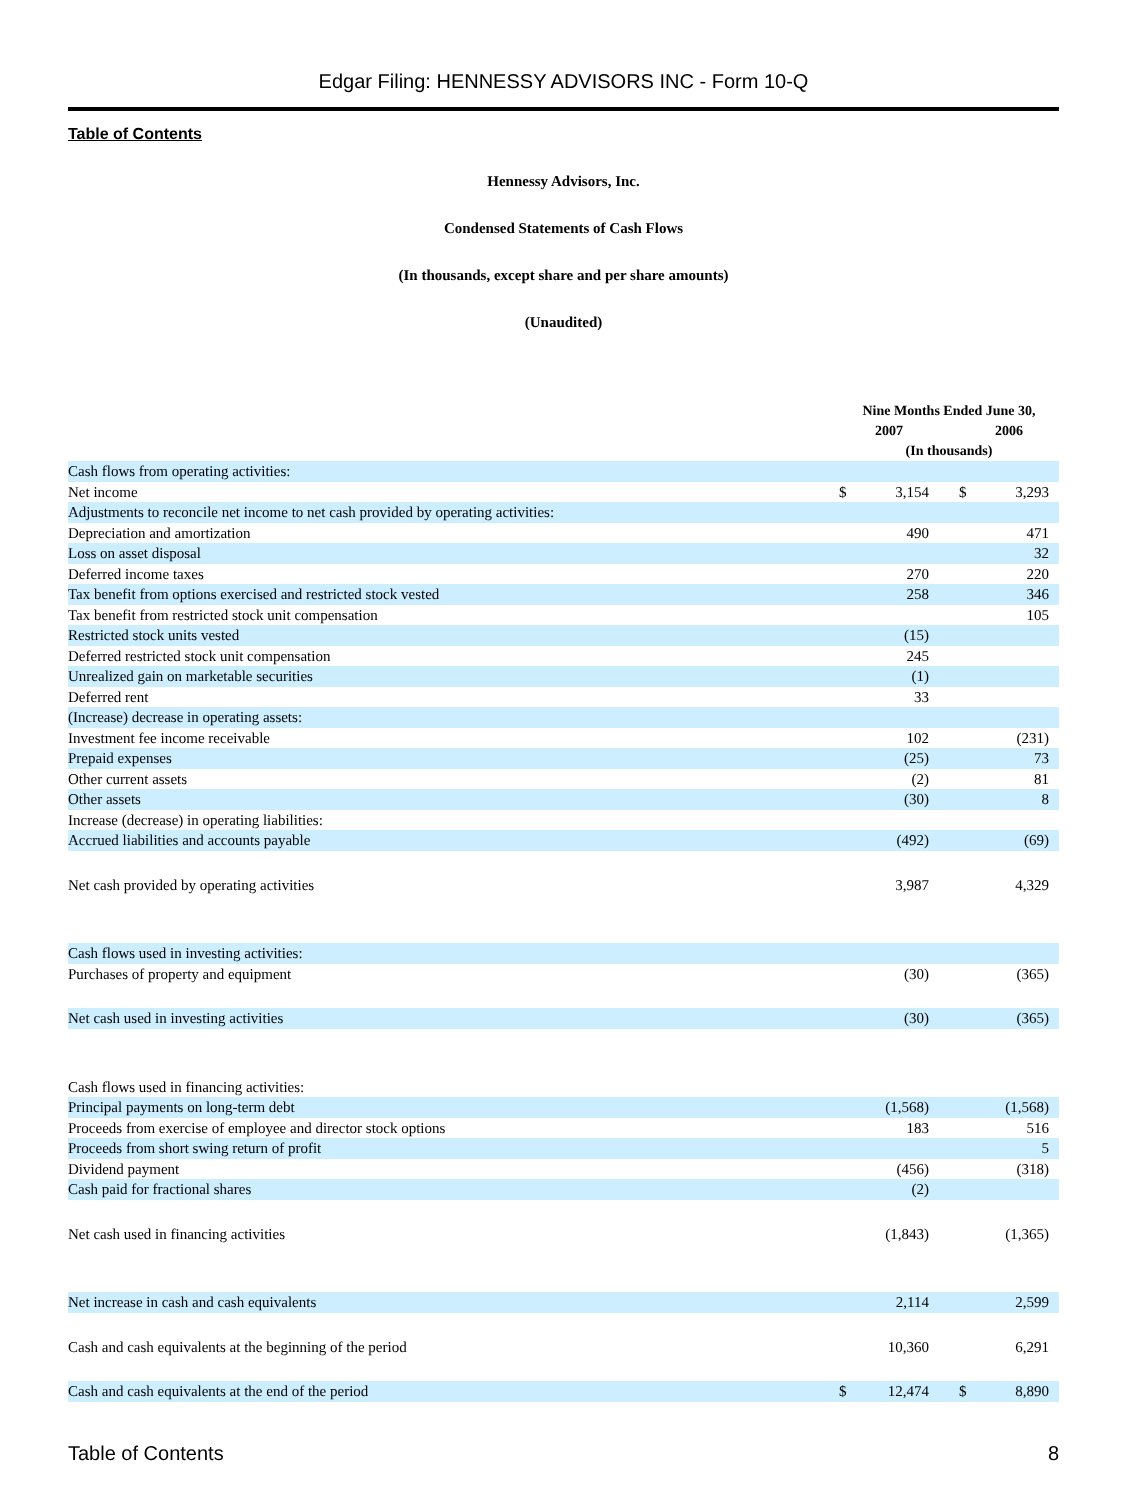Edgar Filing: HENNESSY ADVISORS INC - Form 10-Q
Table of Contents
Hennessy Advisors, Inc.
Condensed Statements of Cash Flows
(In thousands, except share and per share amounts)
(Unaudited)
| | Nine Months Ended June 30, | | | | |
| --- | --- | --- | --- | --- | --- |
| | 2007 | | | 2006 | |
| | (In thousands) | | | | |
| Cash flows from operating activities: | | | | | |
| Net income | $ | 3,154 | | $ | 3,293 |
| Adjustments to reconcile net income to net cash provided by operating activities: | | | | | |
| Depreciation and amortization | | 490 | | | 471 |
| Loss on asset disposal | | | | | 32 |
| Deferred income taxes | | 270 | | | 220 |
| Tax benefit from options exercised and restricted stock vested | | 258 | | | 346 |
| Tax benefit from restricted stock unit compensation | | | | | 105 |
| Restricted stock units vested | | (15) | | | |
| Deferred restricted stock unit compensation | | 245 | | | |
| Unrealized gain on marketable securities | | (1) | | | |
| Deferred rent | | 33 | | | |
| (Increase) decrease in operating assets: | | | | | |
| Investment fee income receivable | | 102 | | | (231) |
| Prepaid expenses | | (25) | | | 73 |
| Other current assets | | (2) | | | 81 |
| Other assets | | (30) | | | 8 |
| Increase (decrease) in operating liabilities: | | | | | |
| Accrued liabilities and accounts payable | | (492) | | | (69) |
| Net cash provided by operating activities | | 3,987 | | | 4,329 |
| Cash flows used in investing activities: | | | | | |
| Purchases of property and equipment | | (30) | | | (365) |
| Net cash used in investing activities | | (30) | | | (365) |
| Cash flows used in financing activities: | | | | | |
| Principal payments on long-term debt | | (1,568) | | | (1,568) |
| Proceeds from exercise of employee and director stock options | | 183 | | | 516 |
| Proceeds from short swing return of profit | | | | | 5 |
| Dividend payment | | (456) | | | (318) |
| Cash paid for fractional shares | | (2) | | | |
| Net cash used in financing activities | | (1,843) | | | (1,365) |
| Net increase in cash and cash equivalents | | 2,114 | | | 2,599 |
| Cash and cash equivalents at the beginning of the period | | 10,360 | | | 6,291 |
| Cash and cash equivalents at the end of the period | $ | 12,474 | | $ | 8,890 |
Table of Contents 8